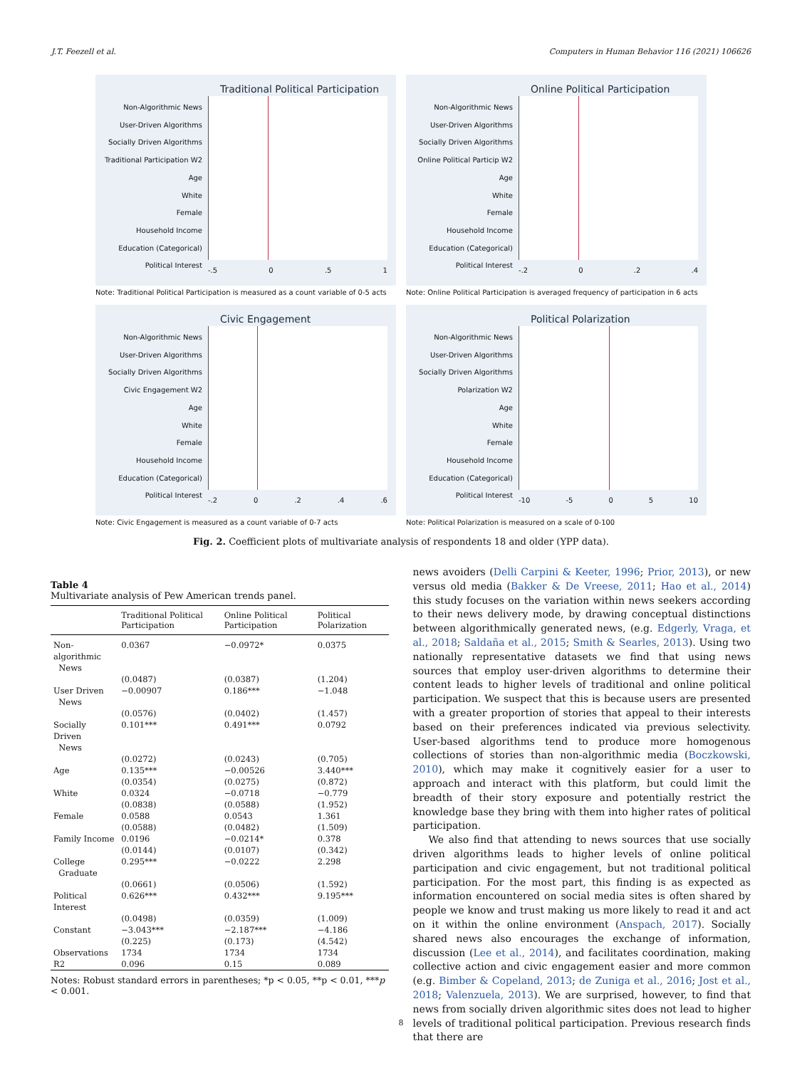J.T. Feezell et al. Computers in Human Behavior 116 (2021) 106626
Traditional Political Participation
Non-Algorithmic News
User-Driven Algorithms
Socially Driven Algorithms
Traditional Participation W2
Age
White
Female
Household Income
Education (Categorical)
Political Interest
-.5 0.5 1
Note: Traditional Political Participation is measured as a count variable of 0-5 acts
Online Political Participation
Non-Algorithmic News
User-Driven Algorithms
Socially Driven Algorithms
Online Political Particip W2
Age
White
Female
Household Income
Education (Categorical)
Political Interest
-.2 0.2.4
Note: Online Political Participation is averaged frequency of participation in 6 acts
Civic Engagement
Non-Algorithmic News
User-Driven Algorithms
Socially Driven Algorithms
Civic Engagement W2
Age
White
Female
Household Income
Education (Categorical)
Political Interest
-.2 0.2.4.6
Note: Civic Engagement is measured as a count variable of 0-7 acts
Political Polarization
Non-Algorithmic News
User-Driven Algorithms
Socially Driven Algorithms
Polarization W2
Age
White
Female
Household Income
Education (Categorical)
Political Interest
-10 -5 0 5 10
Note: Political Polarization is measured on a scale of 0-100
Fig. 2. Coefficient plots of multivariate analysis of respondents 18 and older (YPP data).
Table 4
Multivariate analysis of Pew American trends panel.
| | Traditional Political Participation | Online Political Participation | Political Polarization |
| --- | --- | --- | --- |
| Non-algorithmic News | 0.0367 | −0.0972* | 0.0375 |
| | (0.0487) | (0.0387) | (1.204) |
| User Driven News | −0.00907 | 0.186*** | −1.048 |
| | (0.0576) | (0.0402) | (1.457) |
| Socially Driven News | 0.101*** | 0.491*** | 0.0792 |
| | (0.0272) | (0.0243) | (0.705) |
| Age | 0.135*** | −0.00526 | 3.440*** |
| | (0.0354) | (0.0275) | (0.872) |
| White | 0.0324 | −0.0718 | −0.779 |
| | (0.0838) | (0.0588) | (1.952) |
| Female | 0.0588 | 0.0543 | 1.361 |
| | (0.0588) | (0.0482) | (1.509) |
| Family Income | 0.0196 | −0.0214* | 0.378 |
| | (0.0144) | (0.0107) | (0.342) |
| College Graduate | 0.295*** | −0.0222 | 2.298 |
| | (0.0661) | (0.0506) | (1.592) |
| Political Interest | 0.626*** | 0.432*** | 9.195*** |
| | (0.0498) | (0.0359) | (1.009) |
| Constant | −3.043*** | −2.187*** | −4.186 |
| | (0.225) | (0.173) | (4.542) |
| Observations | 1734 | 1734 | 1734 |
| R2 | 0.096 | 0.15 | 0.089 |
Notes: Robust standard errors in parentheses; *p < 0.05, **p < 0.01, ***p < 0.001.
news avoiders (Delli Carpini & Keeter, 1996; Prior, 2013), or new versus old media (Bakker & De Vreese, 2011; Hao et al., 2014) this study focuses on the variation within news seekers according to their news delivery mode, by drawing conceptual distinctions between algorithmically generated news, (e.g. Edgerly, Vraga, et al., 2018; Saldaña et al., 2015; Smith & Searles, 2013). Using two nationally representative datasets we find that using news sources that employ user-driven algorithms to determine their content leads to higher levels of traditional and online political participation. We suspect that this is because users are presented with a greater proportion of stories that appeal to their interests based on their preferences indicated via previous selectivity. User-based algorithms tend to produce more homogenous collections of stories than non-algorithmic media (Boczkowski, 2010), which may make it cognitively easier for a user to approach and interact with this platform, but could limit the breadth of their story exposure and potentially restrict the knowledge base they bring with them into higher rates of political participation.
We also find that attending to news sources that use socially driven algorithms leads to higher levels of online political participation and civic engagement, but not traditional political participation. For the most part, this finding is as expected as information encountered on social media sites is often shared by people we know and trust making us more likely to read it and act on it within the online environment (Anspach, 2017). Socially shared news also encourages the exchange of information, discussion (Lee et al., 2014), and facilitates coordination, making collective action and civic engagement easier and more common (e.g. Bimber & Copeland, 2013; de Zuniga et al., 2016; Jost et al., 2018; Valenzuela, 2013). We are surprised, however, to find that news from socially driven algorithmic sites does not lead to higher levels of traditional political participation. Previous research finds that there are
8